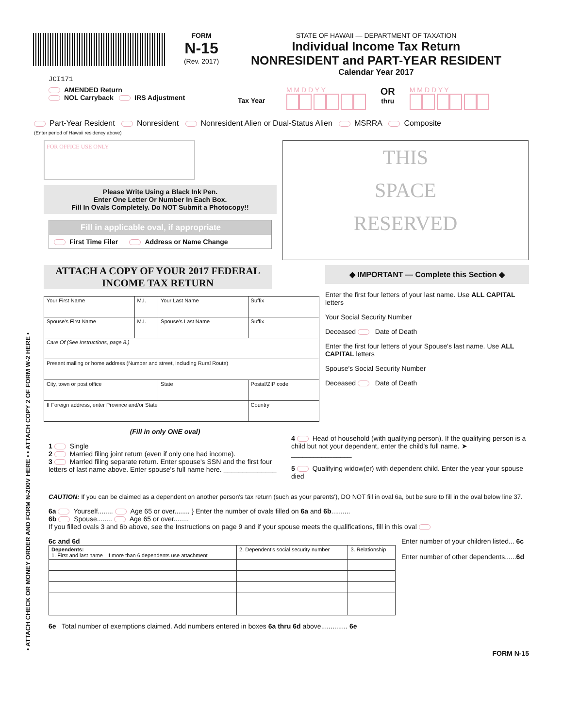• ATTACH CHECK OR MONEY ORDER AND FORM N-200V HERE • • ATTACH COPY 2 OF FORM W-2 HERE •
JCI171
FORM
N-15
(Rev. 2017)
STATE OF HAWAII — DEPARTMENT OF TAXATION
Individual Income Tax Return
NONRESIDENT and PART-YEAR RESIDENT
Calendar Year 2017
AMENDED Return
NOL Carryback IRS Adjustment
Tax Year
M M D D Y Y
OR
thru
M M D D Y Y
Part-Year Resident Nonresident Nonresident Alien or Dual-Status Alien MSRRA Composite
(Enter period of Hawaii residency above)
FOR OFFICE USE ONLY
Please Write Using a Black Ink Pen.
Enter One Letter Or Number In Each Box.
Fill In Ovals Completely. Do NOT Submit a Photocopy!!
Fill in applicable oval, if appropriate
First Time Filer Address or Name Change
THIS
SPACE
RESERVED
ATTACH A COPY OF YOUR 2017 FEDERAL INCOME TAX RETURN
| Your First Name | M.I. | Your Last Name | | Suffix |
| Spouse's First Name | M.I. | Spouse's Last Name | | Suffix |
| Care Of (See Instructions, page 8.) | | | | |
| Present mailing or home address (Number and street, including Rural Route) | | | | |
| City, town or post office | | State | Postal/ZIP code | |
| If Foreign address, enter Province and/or State | | | Country | |
◆ IMPORTANT — Complete this Section ◆
Enter the first four letters of your last name. Use ALL CAPITAL letters
Your Social Security Number
Deceased Date of Death
Enter the first four letters of your Spouse's last name. Use ALL CAPITAL letters
Spouse's Social Security Number
Deceased Date of Death
(Fill in only ONE oval)
1 Single
2 Married filing joint return (even if only one had income).
3 Married filing separate return. Enter spouse's SSN and the first four letters of last name above. Enter spouse's full name here. ______________
4 Head of household (with qualifying person). If the qualifying person is a child but not your dependent, enter the child's full name. ➤ ________________
5 Qualifying widow(er) with dependent child. Enter the year your spouse died
CAUTION: If you can be claimed as a dependent on another person's tax return (such as your parents'), DO NOT fill in oval 6a, but be sure to fill in the oval below line 37.
6a Yourself........ Age 65 or over........ } Enter the number of ovals filled on 6a and 6b..........
6b Spouse........ Age 65 or over........
If you filled ovals 3 and 6b above, see the Instructions on page 9 and if your spouse meets the qualifications, fill in this oval
6c and 6d
| Dependents: 1. First and last name If more than 6 dependents use attachment | 2. Dependent's social security number | 3. Relationship |
| --- | --- | --- |
Enter number of your children listed... 6c
Enter number of other dependents......6d
6e Total number of exemptions claimed. Add numbers entered in boxes 6a thru 6d above.............. 6e
FORM N-15